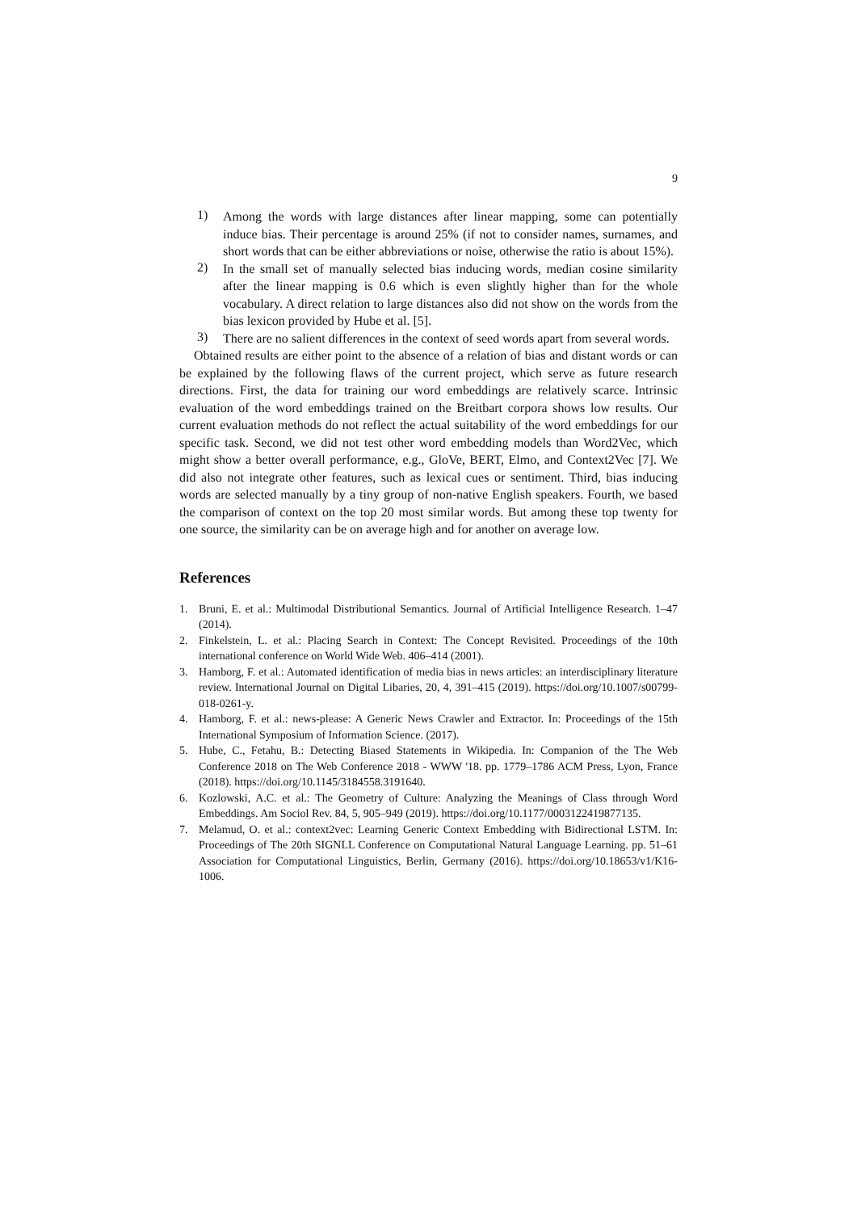9
1)
Among the words with large distances after linear mapping, some can potentially induce bias. Their percentage is around 25% (if not to consider names, surnames, and short words that can be either abbreviations or noise, otherwise the ratio is about 15%).
2)
In the small set of manually selected bias inducing words, median cosine similarity after the linear mapping is 0.6 which is even slightly higher than for the whole vocabulary. A direct relation to large distances also did not show on the words from the bias lexicon provided by Hube et al. [5].
3)
There are no salient differences in the context of seed words apart from several words.
Obtained results are either point to the absence of a relation of bias and distant words or can be explained by the following flaws of the current project, which serve as future research directions. First, the data for training our word embeddings are relatively scarce. Intrinsic evaluation of the word embeddings trained on the Breitbart corpora shows low results. Our current evaluation methods do not reflect the actual suitability of the word embeddings for our specific task. Second, we did not test other word embedding models than Word2Vec, which might show a better overall performance, e.g., GloVe, BERT, Elmo, and Context2Vec [7]. We did also not integrate other features, such as lexical cues or sentiment. Third, bias inducing words are selected manually by a tiny group of non-native English speakers. Fourth, we based the comparison of context on the top 20 most similar words. But among these top twenty for one source, the similarity can be on average high and for another on average low.
References
1.
Bruni, E. et al.: Multimodal Distributional Semantics. Journal of Artificial Intelligence Research. 1–47 (2014).
2.
Finkelstein, L. et al.: Placing Search in Context: The Concept Revisited. Proceedings of the 10th international conference on World Wide Web. 406–414 (2001).
3.
Hamborg, F. et al.: Automated identification of media bias in news articles: an interdisciplinary literature review. International Journal on Digital Libaries, 20, 4, 391–415 (2019). https://doi.org/10.1007/s00799-018-0261-y.
4.
Hamborg, F. et al.: news-please: A Generic News Crawler and Extractor. In: Proceedings of the 15th International Symposium of Information Science. (2017).
5.
Hube, C., Fetahu, B.: Detecting Biased Statements in Wikipedia. In: Companion of the The Web Conference 2018 on The Web Conference 2018 - WWW '18. pp. 1779–1786 ACM Press, Lyon, France (2018). https://doi.org/10.1145/3184558.3191640.
6.
Kozlowski, A.C. et al.: The Geometry of Culture: Analyzing the Meanings of Class through Word Embeddings. Am Sociol Rev. 84, 5, 905–949 (2019). https://doi.org/10.1177/0003122419877135.
7.
Melamud, O. et al.: context2vec: Learning Generic Context Embedding with Bidirectional LSTM. In: Proceedings of The 20th SIGNLL Conference on Computational Natural Language Learning. pp. 51–61 Association for Computational Linguistics, Berlin, Germany (2016). https://doi.org/10.18653/v1/K16-1006.